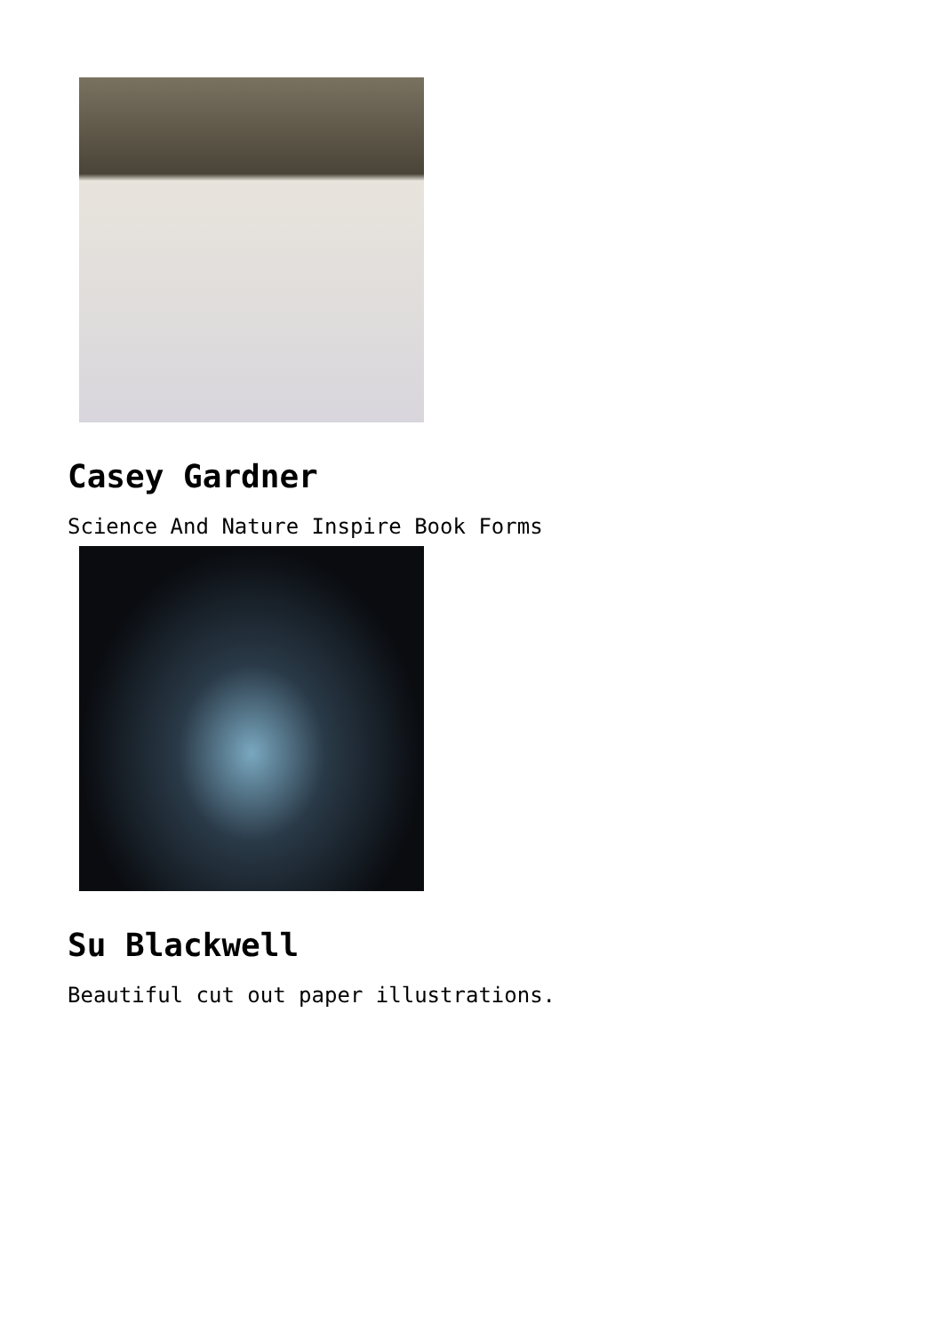Casey Gardner
Science And Nature Inspire Book Forms
Su Blackwell
Beautiful cut out paper illustrations.